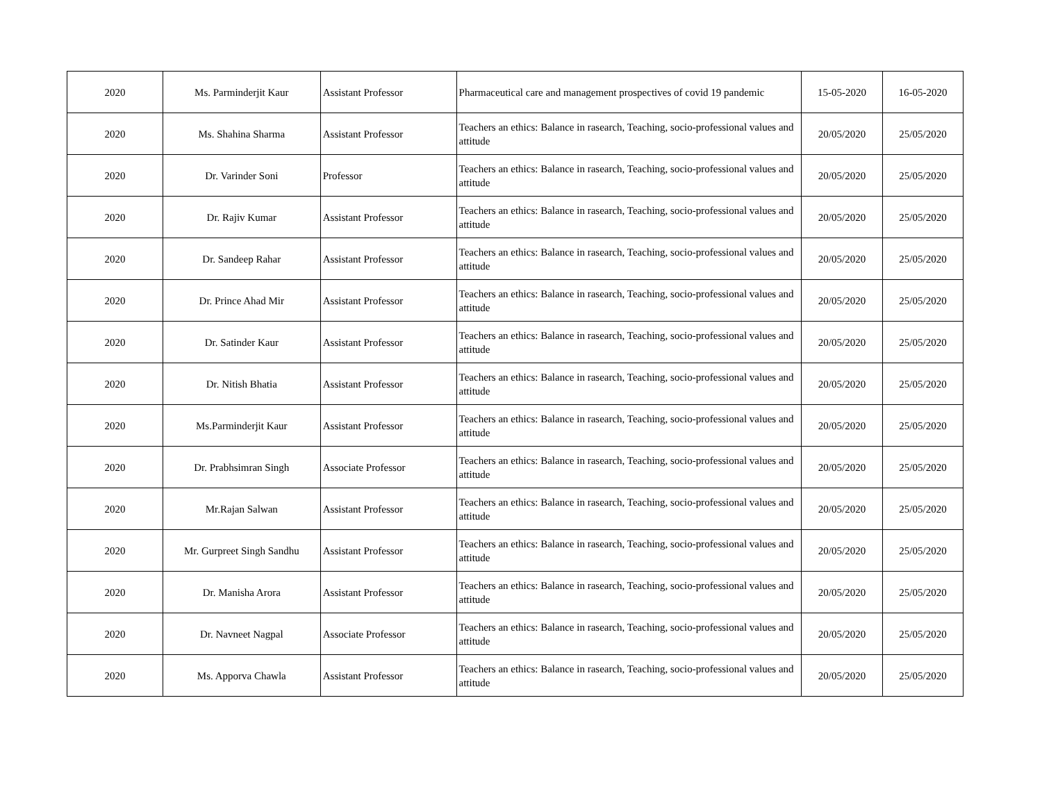| 2020 | Ms. Parminderjit Kaur | Assistant Professor | Pharmaceutical care and management prospectives of covid 19 pandemic | 15-05-2020 | 16-05-2020 |
| 2020 | Ms. Shahina Sharma | Assistant Professor | Teachers an ethics: Balance in rasearch, Teaching, socio-professional values and attitude | 20/05/2020 | 25/05/2020 |
| 2020 | Dr. Varinder Soni | Professor | Teachers an ethics: Balance in rasearch, Teaching, socio-professional values and attitude | 20/05/2020 | 25/05/2020 |
| 2020 | Dr. Rajiv Kumar | Assistant Professor | Teachers an ethics: Balance in rasearch, Teaching, socio-professional values and attitude | 20/05/2020 | 25/05/2020 |
| 2020 | Dr. Sandeep Rahar | Assistant Professor | Teachers an ethics: Balance in rasearch, Teaching, socio-professional values and attitude | 20/05/2020 | 25/05/2020 |
| 2020 | Dr. Prince Ahad Mir | Assistant Professor | Teachers an ethics: Balance in rasearch, Teaching, socio-professional values and attitude | 20/05/2020 | 25/05/2020 |
| 2020 | Dr. Satinder Kaur | Assistant Professor | Teachers an ethics: Balance in rasearch, Teaching, socio-professional values and attitude | 20/05/2020 | 25/05/2020 |
| 2020 | Dr. Nitish Bhatia | Assistant Professor | Teachers an ethics: Balance in rasearch, Teaching, socio-professional values and attitude | 20/05/2020 | 25/05/2020 |
| 2020 | Ms.Parminderjit Kaur | Assistant Professor | Teachers an ethics: Balance in rasearch, Teaching, socio-professional values and attitude | 20/05/2020 | 25/05/2020 |
| 2020 | Dr. Prabhsimran Singh | Associate Professor | Teachers an ethics: Balance in rasearch, Teaching, socio-professional values and attitude | 20/05/2020 | 25/05/2020 |
| 2020 | Mr.Rajan Salwan | Assistant Professor | Teachers an ethics: Balance in rasearch, Teaching, socio-professional values and attitude | 20/05/2020 | 25/05/2020 |
| 2020 | Mr. Gurpreet Singh Sandhu | Assistant Professor | Teachers an ethics: Balance in rasearch, Teaching, socio-professional values and attitude | 20/05/2020 | 25/05/2020 |
| 2020 | Dr. Manisha Arora | Assistant Professor | Teachers an ethics: Balance in rasearch, Teaching, socio-professional values and attitude | 20/05/2020 | 25/05/2020 |
| 2020 | Dr. Navneet Nagpal | Associate Professor | Teachers an ethics: Balance in rasearch, Teaching, socio-professional values and attitude | 20/05/2020 | 25/05/2020 |
| 2020 | Ms. Apporva Chawla | Assistant Professor | Teachers an ethics: Balance in rasearch, Teaching, socio-professional values and attitude | 20/05/2020 | 25/05/2020 |